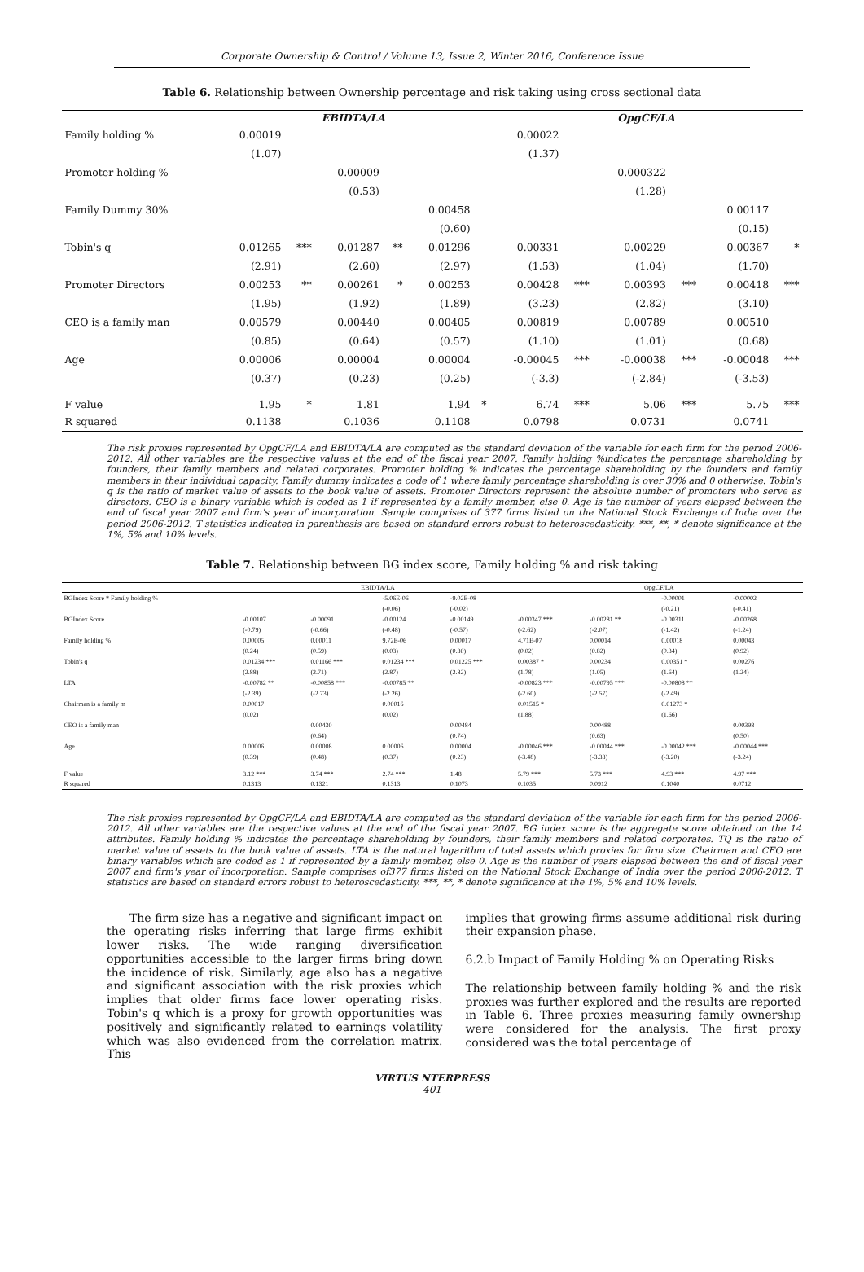Corporate Ownership & Control / Volume 13, Issue 2, Winter 2016, Conference Issue
Table 6. Relationship between Ownership percentage and risk taking using cross sectional data
| | EBIDTA/LA | | | | | | OpgCF/LA | | | | | |
| --- | --- | --- | --- | --- | --- | --- | --- | --- | --- | --- | --- | --- |
| Family holding % | 0.00019 | | | | | | 0.00022 | | | | | |
| | (1.07) | | | | | | (1.37) | | | | | |
| Promoter holding % | | | 0.00009 | | | | | | 0.000322 | | | |
| | | | (0.53) | | | | | | (1.28) | | | |
| Family Dummy 30% | | | | | 0.00458 | | | | | | 0.00117 | |
| | | | | | (0.60) | | | | | | (0.15) | |
| Tobin's q | 0.01265 | *** | 0.01287 | ** | 0.01296 | | 0.00331 | | 0.00229 | | 0.00367 | * |
| | (2.91) | | (2.60) | | (2.97) | | (1.53) | | (1.04) | | (1.70) | |
| Promoter Directors | 0.00253 | ** | 0.00261 | * | 0.00253 | | 0.00428 | *** | 0.00393 | *** | 0.00418 | *** |
| | (1.95) | | (1.92) | | (1.89) | | (3.23) | | (2.82) | | (3.10) | |
| CEO is a family man | 0.00579 | | 0.00440 | | 0.00405 | | 0.00819 | | 0.00789 | | 0.00510 | |
| | (0.85) | | (0.64) | | (0.57) | | (1.10) | | (1.01) | | (0.68) | |
| Age | 0.00006 | | 0.00004 | | 0.00004 | | -0.00045 | *** | -0.00038 | *** | -0.00048 | *** |
| | (0.37) | | (0.23) | | (0.25) | | (-3.3) | | (-2.84) | | (-3.53) | |
| F value | 1.95 | * | 1.81 | | 1.94 | * | 6.74 | *** | 5.06 | *** | 5.75 | *** |
| R squared | 0.1138 | | 0.1036 | | 0.1108 | | 0.0798 | | 0.0731 | | 0.0741 | |
The risk proxies represented by OpgCF/LA and EBIDTA/LA are computed as the standard deviation of the variable for each firm for the period 2006-2012. All other variables are the respective values at the end of the fiscal year 2007. Family holding %indicates the percentage shareholding by founders, their family members and related corporates. Promoter holding % indicates the percentage shareholding by the founders and family members in their individual capacity. Family dummy indicates a code of 1 where family percentage shareholding is over 30% and 0 otherwise. Tobin's q is the ratio of market value of assets to the book value of assets. Promoter Directors represent the absolute number of promoters who serve as directors. CEO is a binary variable which is coded as 1 if represented by a family member, else 0. Age is the number of years elapsed between the end of fiscal year 2007 and firm's year of incorporation. Sample comprises of 377 firms listed on the National Stock Exchange of India over the period 2006-2012. T statistics indicated in parenthesis are based on standard errors robust to heteroscedasticity. ***, **, * denote significance at the 1%, 5% and 10% levels.
Table 7. Relationship between BG index score, Family holding % and risk taking
| | EBIDTA/LA | | | | OpgCF/LA | | | |
| --- | --- | --- | --- | --- | --- | --- | --- | --- |
| BGIndex Score * Family holding % | | | -5.06E-06 | -9.02E-08 | | | -0.00001 | -0.00002 |
| | | | (-0.06) | (-0.02) | | | (-0.21) | (-0.41) |
| BGIndex Score | -0.00107 | -0.00091 | -0.00124 | -0.00149 | -0.00347 *** | -0.00281 ** | -0.00311 | -0.00268 |
| | (-0.79) | (-0.66) | (-0.48) | (-0.57) | (-2.62) | (-2.07) | (-1.42) | (-1.24) |
| Family holding % | 0.00005 | 0.00011 | 9.72E-06 | 0.00017 | 4.71E-07 | 0.00014 | 0.00018 | 0.00043 |
| | (0.24) | (0.59) | (0.03) | (0.30) | (0.02) | (0.82) | (0.34) | (0.92) |
| Tobin's q | 0.01234 *** | 0.01166 *** | 0.01234 *** | 0.01225 *** | 0.00387 * | 0.00234 | 0.00351 * | 0.00276 |
| | (2.88) | (2.71) | (2.87) | (2.82) | (1.78) | (1.05) | (1.64) | (1.24) |
| LTA | -0.00782 ** | -0.00858 *** | -0.00785 ** | | -0.00823 *** | -0.00795 *** | -0.00808 ** | |
| | (-2.39) | (-2.73) | (-2.26) | | (-2.60) | (-2.57) | (-2.49) | |
| Chairman is a family m | 0.00017 | | 0.00016 | | 0.01515 * | | 0.01273 * | |
| | (0.02) | | (0.02) | | (1.88) | | (1.66) | |
| CEO is a family man | | 0.00430 | | 0.00484 | | 0.00488 | | 0.00398 |
| | | (0.64) | | (0.74) | | (0.63) | | (0.50) |
| Age | 0.00006 | 0.00008 | 0.00006 | 0.00004 | -0.00046 *** | -0.00044 *** | -0.00042 *** | -0.00044 *** |
| | (0.39) | (0.48) | (0.37) | (0.23) | (-3.48) | (-3.33) | (-3.20) | (-3.24) |
| F value | 3.12 *** | 3.74 *** | 2.74 *** | 1.48 | 5.79 *** | 5.73 *** | 4.93 *** | 4.97 *** |
| R squared | 0.1313 | 0.1321 | 0.1313 | 0.1073 | 0.1035 | 0.0912 | 0.1040 | 0.0712 |
The risk proxies represented by OpgCF/LA and EBIDTA/LA are computed as the standard deviation of the variable for each firm for the period 2006-2012. All other variables are the respective values at the end of the fiscal year 2007. BG index score is the aggregate score obtained on the 14 attributes. Family holding % indicates the percentage shareholding by founders, their family members and related corporates. TQ is the ratio of market value of assets to the book value of assets. LTA is the natural logarithm of total assets which proxies for firm size. Chairman and CEO are binary variables which are coded as 1 if represented by a family member, else 0. Age is the number of years elapsed between the end of fiscal year 2007 and firm's year of incorporation. Sample comprises of377 firms listed on the National Stock Exchange of India over the period 2006-2012. T statistics are based on standard errors robust to heteroscedasticity. ***, **, * denote significance at the 1%, 5% and 10% levels.
The firm size has a negative and significant impact on the operating risks inferring that large firms exhibit lower risks. The wide ranging diversification opportunities accessible to the larger firms bring down the incidence of risk. Similarly, age also has a negative and significant association with the risk proxies which implies that older firms face lower operating risks. Tobin's q which is a proxy for growth opportunities was positively and significantly related to earnings volatility which was also evidenced from the correlation matrix. This
implies that growing firms assume additional risk during their expansion phase.
6.2.b Impact of Family Holding % on Operating Risks
The relationship between family holding % and the risk proxies was further explored and the results are reported in Table 6. Three proxies measuring family ownership were considered for the analysis. The first proxy considered was the total percentage of
VIRTUS NTERPRESS
401